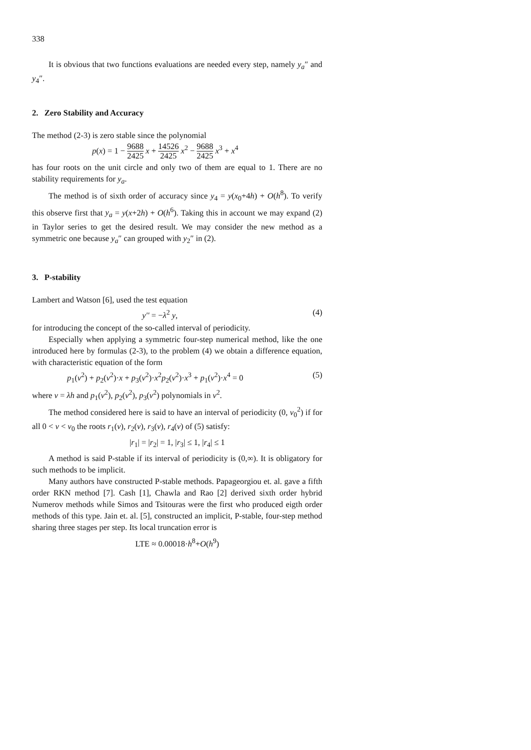338
It is obvious that two functions evaluations are needed every step, namely y<sub>a</sub>″ and y<sub>4</sub>″.
2. Zero Stability and Accuracy
The method (2-3) is zero stable since the polynomial
p(x) = 1 − 9688 2425 x + 14526 2425 x<sup>2</sup> − 9688 2425 x<sup>3</sup> + x<sup>4</sup>
has four roots on the unit circle and only two of them are equal to 1. There are no stability requirements for y<sub>a</sub>.
The method is of sixth order of accuracy since y<sub>4</sub> = y(x<sub>0</sub>+4h) + O(h<sup>8</sup>). To verify this observe first that y<sub>a</sub> = y(x+2h) + O(h<sup>6</sup>). Taking this in account we may expand (2) in Taylor series to get the desired result. We may consider the new method as a symmetric one because y<sub>a</sub>″ can grouped with y<sub>2</sub>″ in (2).
3. P-stability
Lambert and Watson [6], used the test equation
y'' = −λ<sup>2</sup> y, (4)
for introducing the concept of the so-called interval of periodicity.
Especially when applying a symmetric four-step numerical method, like the one introduced here by formulas (2-3), to the problem (4) we obtain a difference equation, with characteristic equation of the form
p<sub>1</sub>(v<sup>2</sup>) + p<sub>2</sub>(v<sup>2</sup>)·x + p<sub>3</sub>(v<sup>2</sup>)·x<sup>2</sup>p<sub>2</sub>(v<sup>2</sup>)·x<sup>3</sup> + p<sub>1</sub>(v<sup>2</sup>)·x<sup>4</sup> = 0 (5)
where v = λh and p<sub>1</sub>(v<sup>2</sup>), p<sub>2</sub>(v<sup>2</sup>), p<sub>3</sub>(v<sup>2</sup>) polynomials in v<sup>2</sup>.
The method considered here is said to have an interval of periodicity (0, v<sub>0</sub><sup>2</sup>) if for all 0 < v < v<sub>0</sub> the roots r<sub>1</sub>(v), r<sub>2</sub>(v), r<sub>3</sub>(v), r<sub>4</sub>(v) of (5) satisfy:
|r<sub>1</sub>| = |r<sub>2</sub>| = 1, |r<sub>3</sub>| ≤ 1, |r<sub>4</sub>| ≤ 1
A method is said P-stable if its interval of periodicity is (0,∞). It is obligatory for such methods to be implicit.
Many authors have constructed P-stable methods. Papageorgiou et. al. gave a fifth order RKN method [7]. Cash [1], Chawla and Rao [2] derived sixth order hybrid Numerov methods while Simos and Tsitouras were the first who produced eigth order methods of this type. Jain et. al. [5], constructed an implicit, P-stable, four-step method sharing three stages per step. Its local truncation error is
LTE ≈ 0.00018·h<sup>8</sup>+O(h<sup>9</sup>)